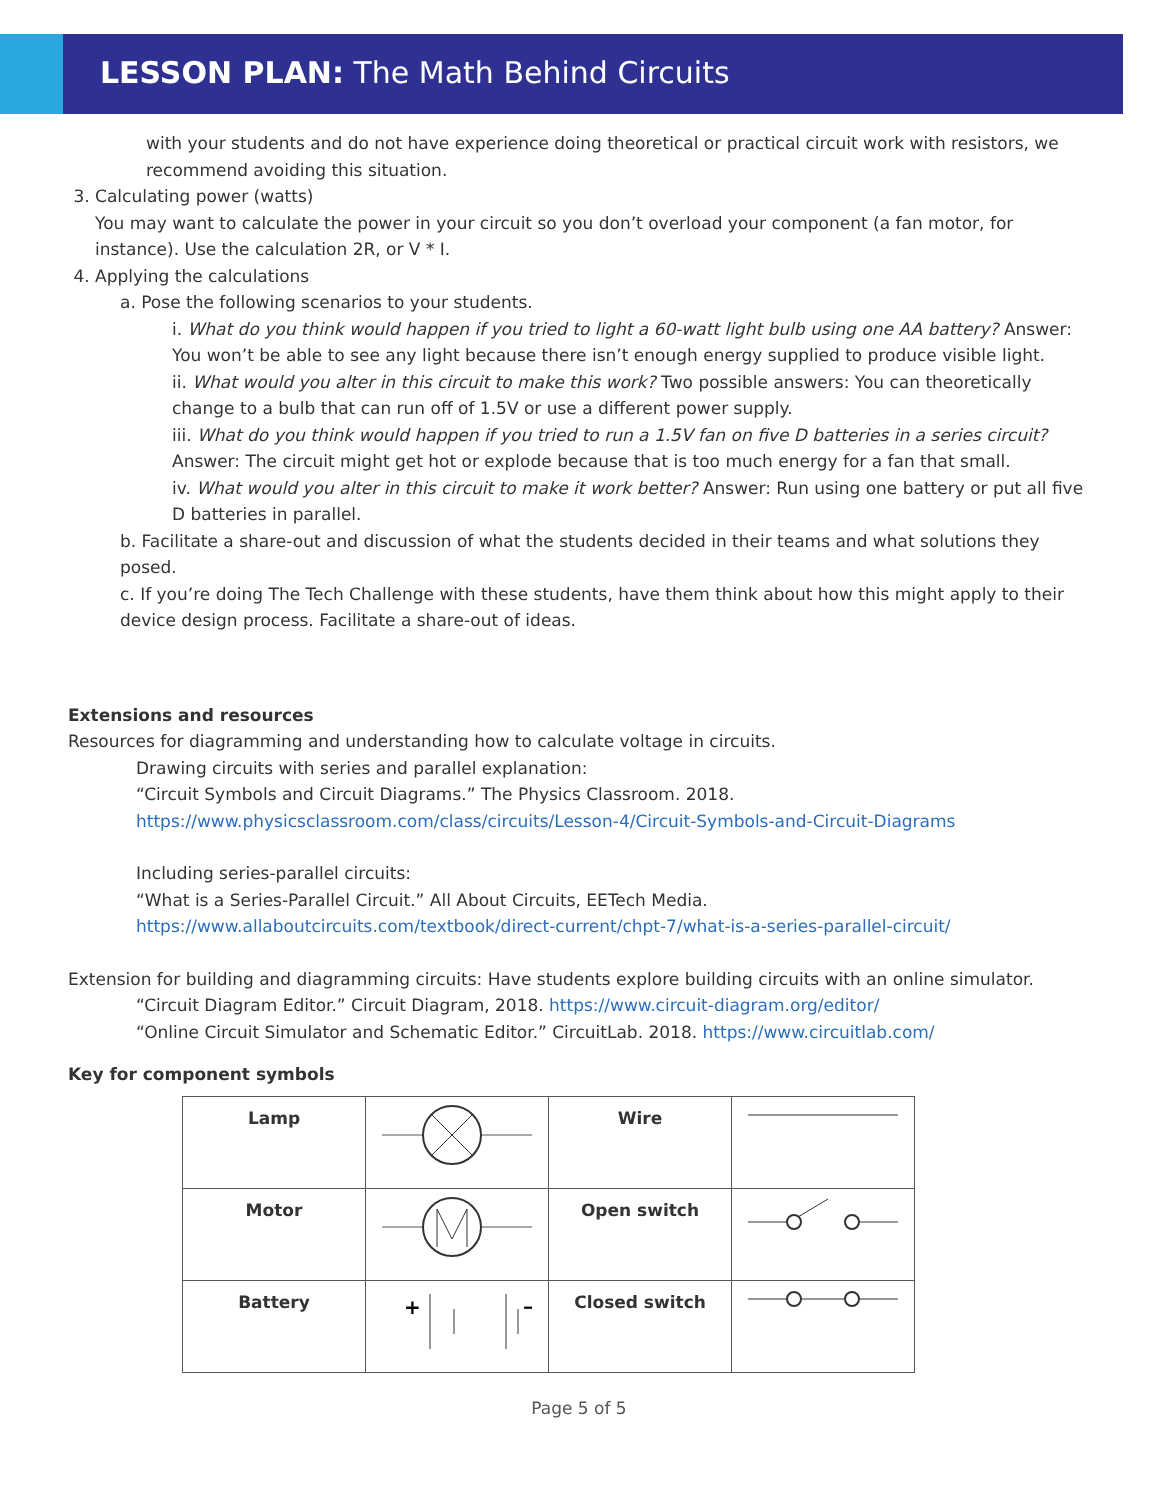LESSON PLAN: The Math Behind Circuits
with your students and do not have experience doing theoretical or practical circuit work with resistors, we recommend avoiding this situation.
3. Calculating power (watts)
You may want to calculate the power in your circuit so you don’t overload your component (a fan motor, for instance). Use the calculation 2R, or V * I.
4. Applying the calculations
a. Pose the following scenarios to your students.
i. What do you think would happen if you tried to light a 60-watt light bulb using one AA battery? Answer: You won’t be able to see any light because there isn’t enough energy supplied to produce visible light.
ii. What would you alter in this circuit to make this work? Two possible answers: You can theoretically change to a bulb that can run off of 1.5V or use a different power supply.
iii. What do you think would happen if you tried to run a 1.5V fan on five D batteries in a series circuit? Answer: The circuit might get hot or explode because that is too much energy for a fan that small.
iv. What would you alter in this circuit to make it work better? Answer: Run using one battery or put all five D batteries in parallel.
b. Facilitate a share-out and discussion of what the students decided in their teams and what solutions they posed.
c. If you’re doing The Tech Challenge with these students, have them think about how this might apply to their device design process. Facilitate a share-out of ideas.
Extensions and resources
Resources for diagramming and understanding how to calculate voltage in circuits.
Drawing circuits with series and parallel explanation:
“Circuit Symbols and Circuit Diagrams.” The Physics Classroom. 2018.
https://www.physicsclassroom.com/class/circuits/Lesson-4/Circuit-Symbols-and-Circuit-Diagrams
Including series-parallel circuits:
“What is a Series-Parallel Circuit.” All About Circuits, EETech Media.
https://www.allaboutcircuits.com/textbook/direct-current/chpt-7/what-is-a-series-parallel-circuit/
Extension for building and diagramming circuits: Have students explore building circuits with an online simulator.
“Circuit Diagram Editor.” Circuit Diagram, 2018. https://www.circuit-diagram.org/editor/
“Online Circuit Simulator and Schematic Editor.” CircuitLab. 2018. https://www.circuitlab.com/
Key for component symbols
| Lamp | | Wire | |
| Motor | | Open switch | |
| Battery | + − | Closed switch | |
Page 5 of 5